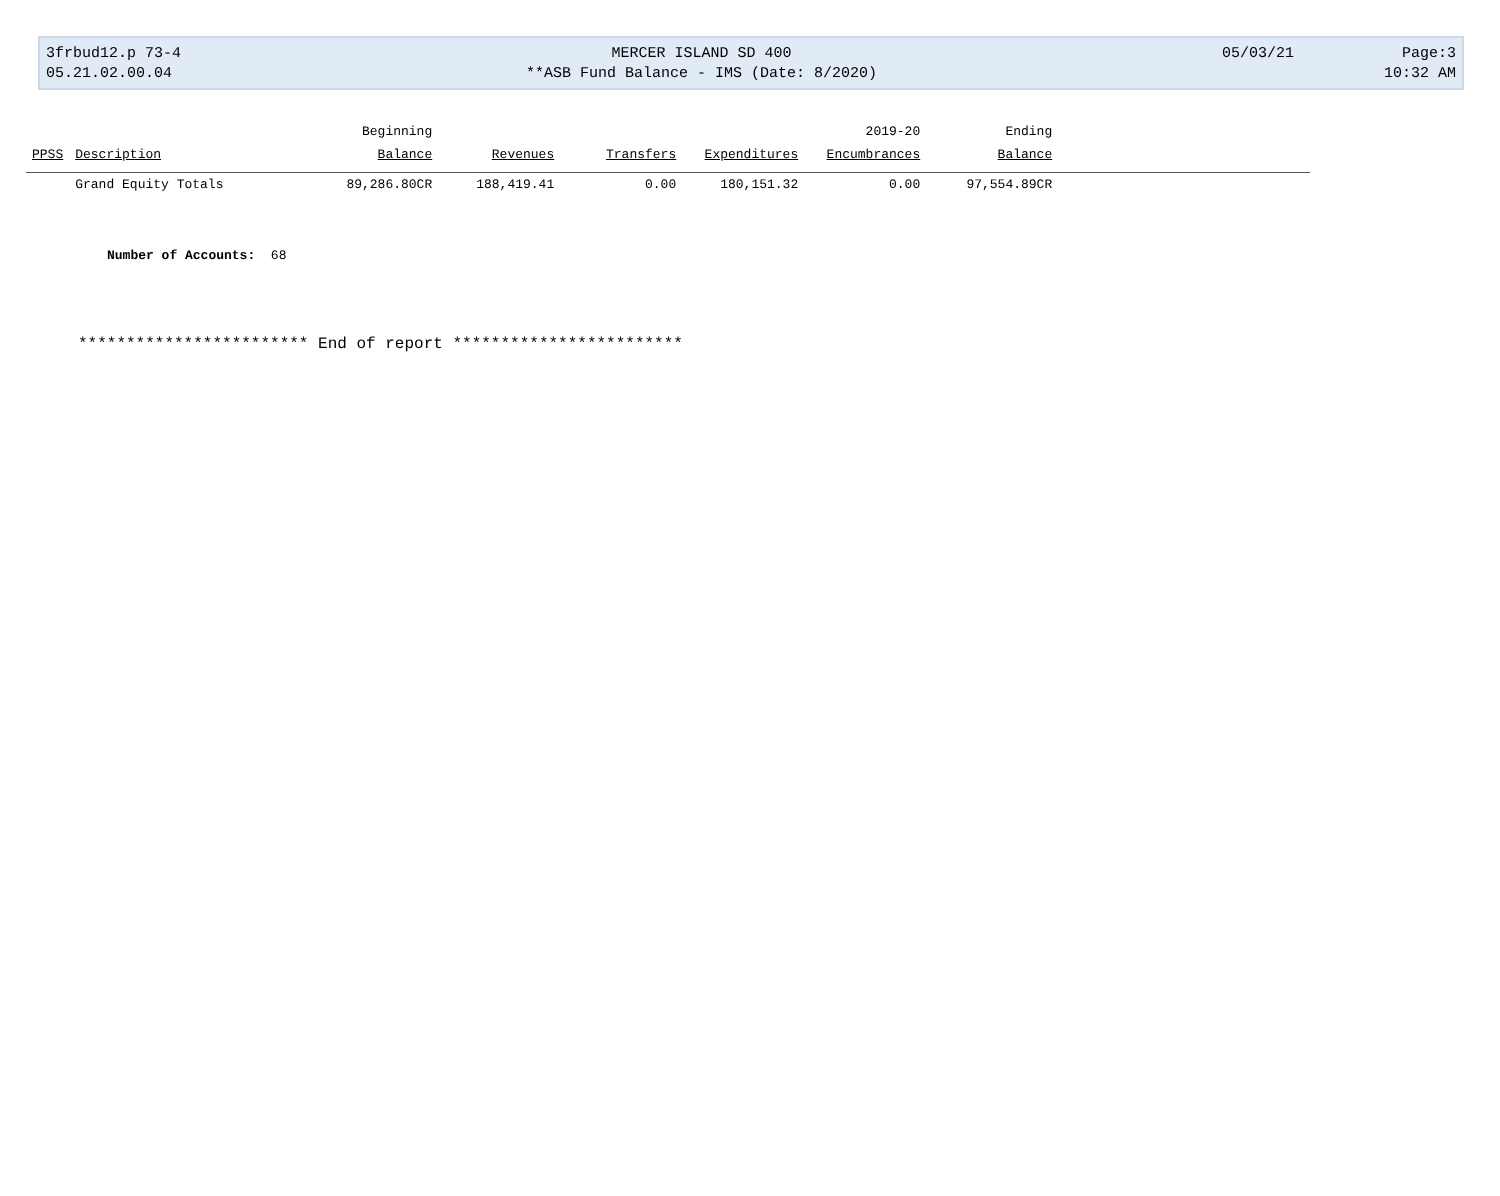3frbud12.p 73-4
05.21.02.00.04
MERCER ISLAND SD 400
**ASB Fund Balance - IMS (Date: 8/2020)
05/03/21 Page:3
10:32 AM
| | | Beginning | | | | 2019-20 | Ending | |
| --- | --- | --- | --- | --- | --- | --- | --- | --- |
| PPSS | Description | Balance | Revenues | Transfers | Expenditures | Encumbrances | Balance | |
| | Grand Equity Totals | 89,286.80CR | 188,419.41 | 0.00 | 180,151.32 | 0.00 | 97,554.89CR | |
Number of Accounts: 68
************************ End of report ************************